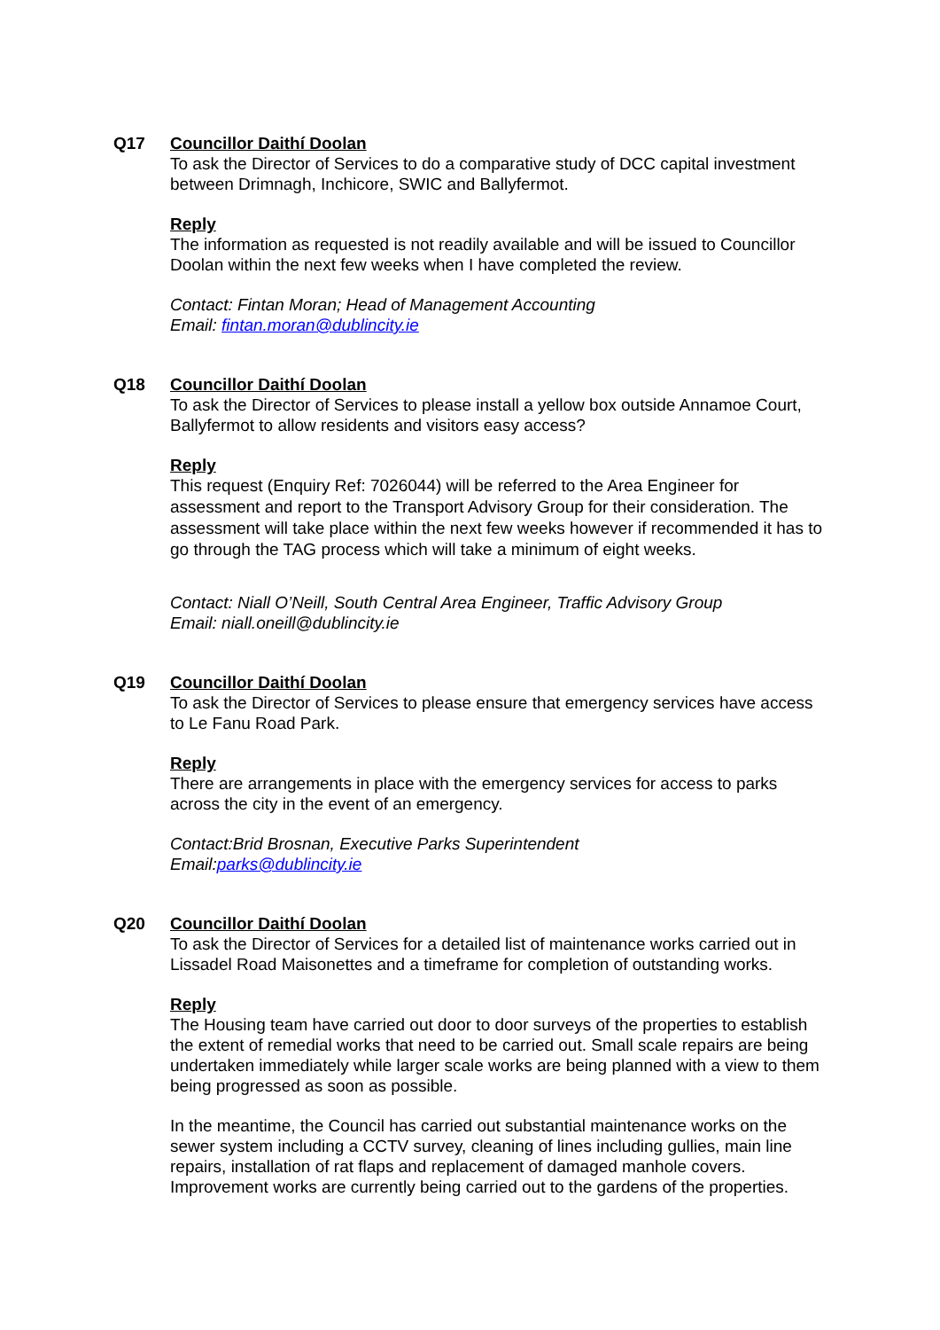Q17 Councillor Daithí Doolan
To ask the Director of Services to do a comparative study of DCC capital investment between Drimnagh, Inchicore, SWIC and Ballyfermot.
Reply
The information as requested is not readily available and will be issued to Councillor Doolan within the next few weeks when I have completed the review.
Contact: Fintan Moran; Head of Management Accounting
Email: fintan.moran@dublincity.ie
Q18 Councillor Daithí Doolan
To ask the Director of Services to please install a yellow box outside Annamoe Court, Ballyfermot to allow residents and visitors easy access?
Reply
This request (Enquiry Ref: 7026044) will be referred to the Area Engineer for assessment and report to the Transport Advisory Group for their consideration. The assessment will take place within the next few weeks however if recommended it has to go through the TAG process which will take a minimum of eight weeks.
Contact: Niall O’Neill, South Central Area Engineer, Traffic Advisory Group
Email: niall.oneill@dublincity.ie
Q19 Councillor Daithí Doolan
To ask the Director of Services to please ensure that emergency services have access to Le Fanu Road Park.
Reply
There are arrangements in place with the emergency services for access to parks across the city in the event of an emergency.
Contact: Brid Brosnan, Executive Parks Superintendent
Email: parks@dublincity.ie
Q20 Councillor Daithí Doolan
To ask the Director of Services for a detailed list of maintenance works carried out in Lissadel Road Maisonettes and a timeframe for completion of outstanding works.
Reply
The Housing team have carried out door to door surveys of the properties to establish the extent of remedial works that need to be carried out. Small scale repairs are being undertaken immediately while larger scale works are being planned with a view to them being progressed as soon as possible.
In the meantime, the Council has carried out substantial maintenance works on the sewer system including a CCTV survey, cleaning of lines including gullies, main line repairs, installation of rat flaps and replacement of damaged manhole covers. Improvement works are currently being carried out to the gardens of the properties.